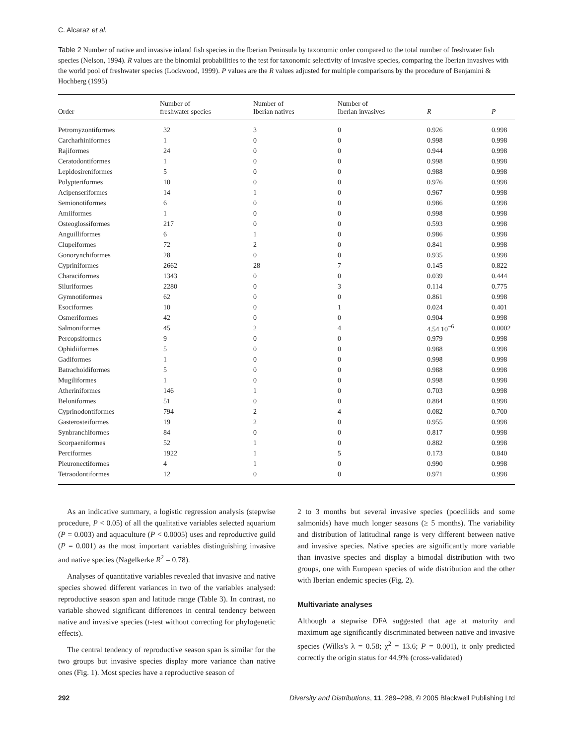C. Alcaraz et al.
Table 2 Number of native and invasive inland fish species in the Iberian Peninsula by taxonomic order compared to the total number of freshwater fish species (Nelson, 1994). R values are the binomial probabilities to the test for taxonomic selectivity of invasive species, comparing the Iberian invasives with the world pool of freshwater species (Lockwood, 1999). P values are the R values adjusted for multiple comparisons by the procedure of Benjamini & Hochberg (1995)
| Order | Number of freshwater species | Number of Iberian natives | Number of Iberian invasives | R | P |
| --- | --- | --- | --- | --- | --- |
| Petromyzontiformes | 32 | 3 | 0 | 0.926 | 0.998 |
| Carcharhiniformes | 1 | 0 | 0 | 0.998 | 0.998 |
| Rajiformes | 24 | 0 | 0 | 0.944 | 0.998 |
| Ceratodontiformes | 1 | 0 | 0 | 0.998 | 0.998 |
| Lepidosireniformes | 5 | 0 | 0 | 0.988 | 0.998 |
| Polypteriformes | 10 | 0 | 0 | 0.976 | 0.998 |
| Acipenseriformes | 14 | 1 | 0 | 0.967 | 0.998 |
| Semionotiformes | 6 | 0 | 0 | 0.986 | 0.998 |
| Amiiformes | 1 | 0 | 0 | 0.998 | 0.998 |
| Osteoglossiformes | 217 | 0 | 0 | 0.593 | 0.998 |
| Anguilliformes | 6 | 1 | 0 | 0.986 | 0.998 |
| Clupeiformes | 72 | 2 | 0 | 0.841 | 0.998 |
| Gonorynchiformes | 28 | 0 | 0 | 0.935 | 0.998 |
| Cypriniformes | 2662 | 28 | 7 | 0.145 | 0.822 |
| Characiformes | 1343 | 0 | 0 | 0.039 | 0.444 |
| Siluriformes | 2280 | 0 | 3 | 0.114 | 0.775 |
| Gymnotiformes | 62 | 0 | 0 | 0.861 | 0.998 |
| Esociformes | 10 | 0 | 1 | 0.024 | 0.401 |
| Osmeriformes | 42 | 0 | 0 | 0.904 | 0.998 |
| Salmoniformes | 45 | 2 | 4 | 4.54 10<sup>−6</sup> | 0.0002 |
| Percopsiformes | 9 | 0 | 0 | 0.979 | 0.998 |
| Ophidiiformes | 5 | 0 | 0 | 0.988 | 0.998 |
| Gadiformes | 1 | 0 | 0 | 0.998 | 0.998 |
| Batrachoidiformes | 5 | 0 | 0 | 0.988 | 0.998 |
| Mugiliformes | 1 | 0 | 0 | 0.998 | 0.998 |
| Atheriniformes | 146 | 1 | 0 | 0.703 | 0.998 |
| Beloniformes | 51 | 0 | 0 | 0.884 | 0.998 |
| Cyprinodontiformes | 794 | 2 | 4 | 0.082 | 0.700 |
| Gasterosteiformes | 19 | 2 | 0 | 0.955 | 0.998 |
| Synbranchiformes | 84 | 0 | 0 | 0.817 | 0.998 |
| Scorpaeniformes | 52 | 1 | 0 | 0.882 | 0.998 |
| Perciformes | 1922 | 1 | 5 | 0.173 | 0.840 |
| Pleuronectiformes | 4 | 1 | 0 | 0.990 | 0.998 |
| Tetraodontiformes | 12 | 0 | 0 | 0.971 | 0.998 |
As an indicative summary, a logistic regression analysis (stepwise procedure, P < 0.05) of all the qualitative variables selected aquarium (P = 0.003) and aquaculture (P < 0.0005) uses and reproductive guild (P = 0.001) as the most important variables distinguishing invasive and native species (Nagelkerke R<sup>2</sup> = 0.78).
Analyses of quantitative variables revealed that invasive and native species showed different variances in two of the variables analysed: reproductive season span and latitude range (Table 3). In contrast, no variable showed significant differences in central tendency between native and invasive species (t-test without correcting for phylogenetic effects).
The central tendency of reproductive season span is similar for the two groups but invasive species display more variance than native ones (Fig. 1). Most species have a reproductive season of
2 to 3 months but several invasive species (poeciliids and some salmonids) have much longer seasons (≥ 5 months). The variability and distribution of latitudinal range is very different between native and invasive species. Native species are significantly more variable than invasive species and display a bimodal distribution with two groups, one with European species of wide distribution and the other with Iberian endemic species (Fig. 2).
Multivariate analyses
Although a stepwise DFA suggested that age at maturity and maximum age significantly discriminated between native and invasive species (Wilks's λ = 0.58; χ<sup>2</sup> = 13.6; P = 0.001), it only predicted correctly the origin status for 44.9% (cross-validated)
292 Diversity and Distributions, 11, 289–298, © 2005 Blackwell Publishing Ltd